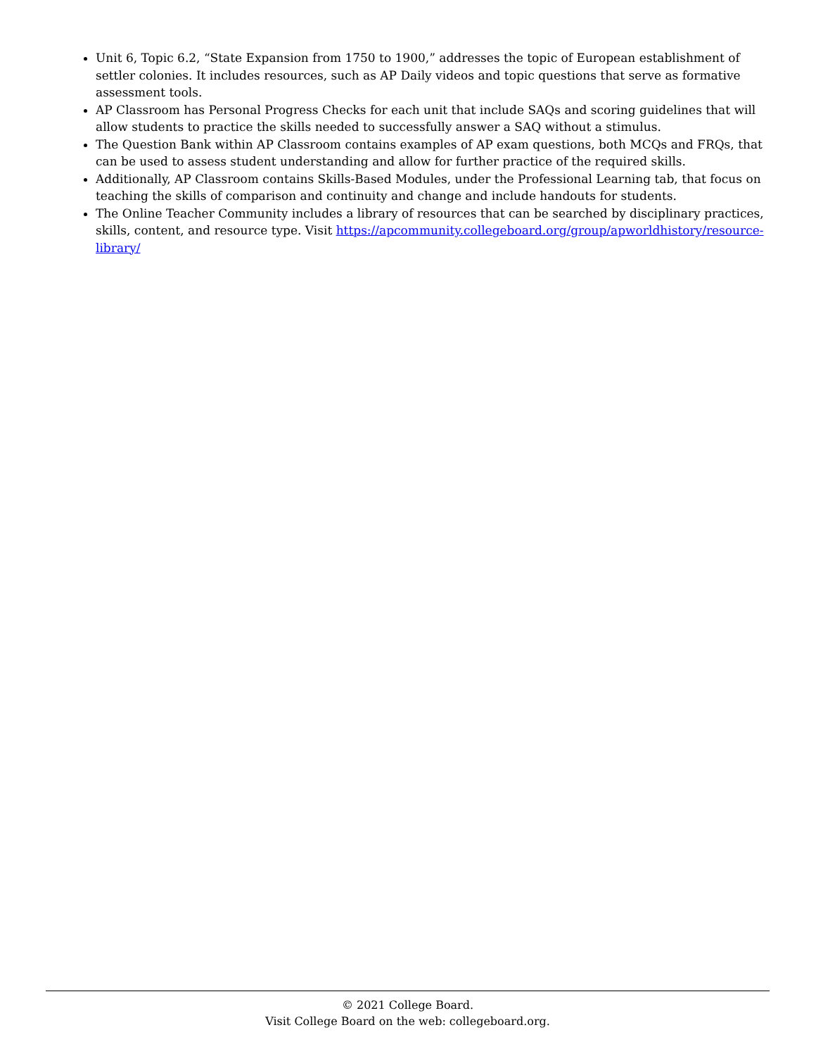Unit 6, Topic 6.2, “State Expansion from 1750 to 1900,” addresses the topic of European establishment of settler colonies. It includes resources, such as AP Daily videos and topic questions that serve as formative assessment tools.
AP Classroom has Personal Progress Checks for each unit that include SAQs and scoring guidelines that will allow students to practice the skills needed to successfully answer a SAQ without a stimulus.
The Question Bank within AP Classroom contains examples of AP exam questions, both MCQs and FRQs, that can be used to assess student understanding and allow for further practice of the required skills.
Additionally, AP Classroom contains Skills-Based Modules, under the Professional Learning tab, that focus on teaching the skills of comparison and continuity and change and include handouts for students.
The Online Teacher Community includes a library of resources that can be searched by disciplinary practices, skills, content, and resource type. Visit https://apcommunity.collegeboard.org/group/apworldhistory/resource-library/
© 2021 College Board.
Visit College Board on the web: collegeboard.org.